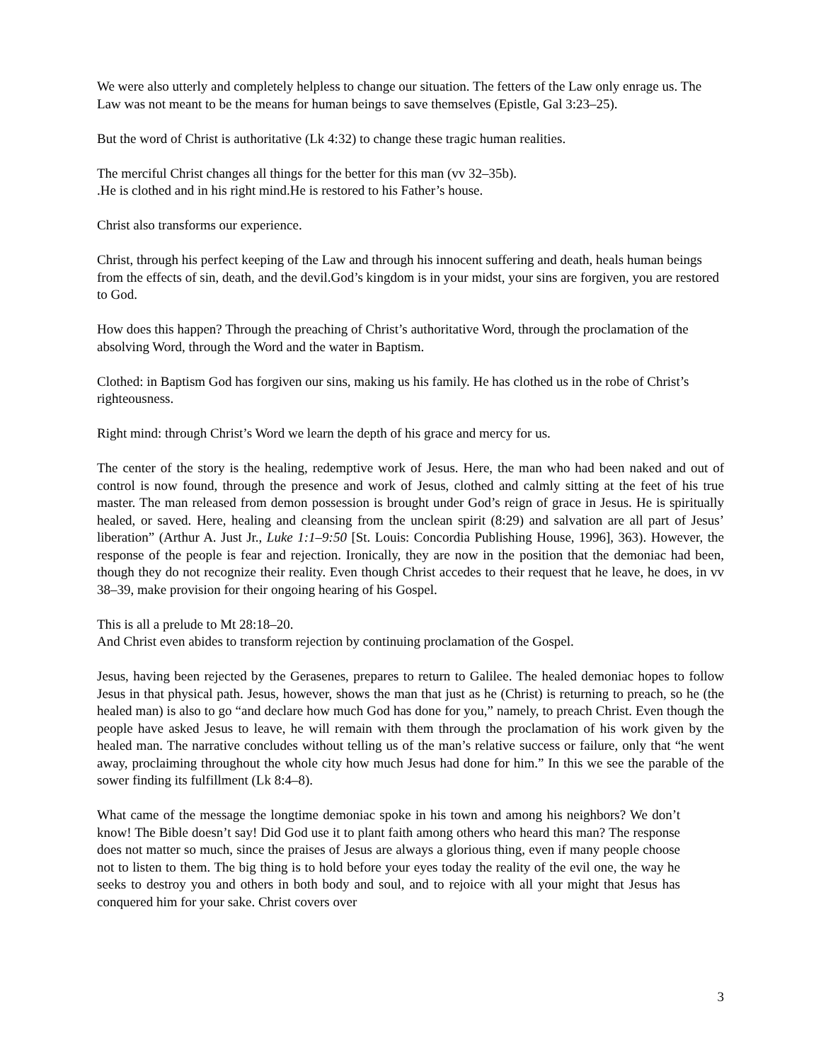We were also utterly and completely helpless to change our situation. The fetters of the Law only enrage us. The Law was not meant to be the means for human beings to save themselves (Epistle, Gal 3:23–25).
But the word of Christ is authoritative (Lk 4:32) to change these tragic human realities.
The merciful Christ changes all things for the better for this man (vv 32–35b).
.He is clothed and in his right mind.He is restored to his Father’s house.
Christ also transforms our experience.
Christ, through his perfect keeping of the Law and through his innocent suffering and death, heals human beings from the effects of sin, death, and the devil.God’s kingdom is in your midst, your sins are forgiven, you are restored to God.
How does this happen? Through the preaching of Christ’s authoritative Word, through the proclamation of the absolving Word, through the Word and the water in Baptism.
Clothed: in Baptism God has forgiven our sins, making us his family. He has clothed us in the robe of Christ’s righteousness.
Right mind: through Christ’s Word we learn the depth of his grace and mercy for us.
The center of the story is the healing, redemptive work of Jesus. Here, the man who had been naked and out of control is now found, through the presence and work of Jesus, clothed and calmly sitting at the feet of his true master. The man released from demon possession is brought under God’s reign of grace in Jesus. He is spiritually healed, or saved. Here, healing and cleansing from the unclean spirit (8:29) and salvation are all part of Jesus’ liberation” (Arthur A. Just Jr., Luke 1:1–9:50 [St. Louis: Concordia Publishing House, 1996], 363). However, the response of the people is fear and rejection. Ironically, they are now in the position that the demoniac had been, though they do not recognize their reality. Even though Christ accedes to their request that he leave, he does, in vv 38–39, make provision for their ongoing hearing of his Gospel.
This is all a prelude to Mt 28:18–20.
And Christ even abides to transform rejection by continuing proclamation of the Gospel.
Jesus, having been rejected by the Gerasenes, prepares to return to Galilee. The healed demoniac hopes to follow Jesus in that physical path. Jesus, however, shows the man that just as he (Christ) is returning to preach, so he (the healed man) is also to go “and declare how much God has done for you,” namely, to preach Christ. Even though the people have asked Jesus to leave, he will remain with them through the proclamation of his work given by the healed man. The narrative concludes without telling us of the man’s relative success or failure, only that “he went away, proclaiming throughout the whole city how much Jesus had done for him.” In this we see the parable of the sower finding its fulfillment (Lk 8:4–8).
What came of the message the longtime demoniac spoke in his town and among his neighbors? We don’t know! The Bible doesn’t say! Did God use it to plant faith among others who heard this man? The response does not matter so much, since the praises of Jesus are always a glorious thing, even if many people choose not to listen to them. The big thing is to hold before your eyes today the reality of the evil one, the way he seeks to destroy you and others in both body and soul, and to rejoice with all your might that Jesus has conquered him for your sake. Christ covers over
3